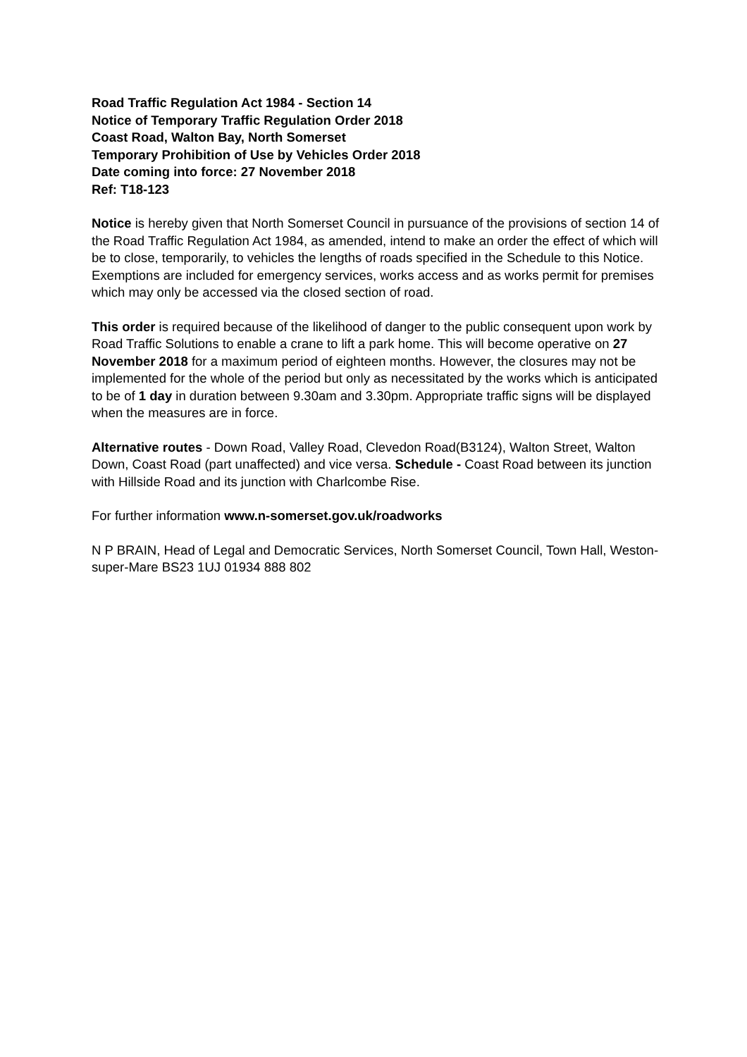Road Traffic Regulation Act 1984 - Section 14
Notice of Temporary Traffic Regulation Order 2018
Coast Road, Walton Bay, North Somerset
Temporary Prohibition of Use by Vehicles Order 2018
Date coming into force: 27 November 2018
Ref: T18-123
Notice is hereby given that North Somerset Council in pursuance of the provisions of section 14 of the Road Traffic Regulation Act 1984, as amended, intend to make an order the effect of which will be to close, temporarily, to vehicles the lengths of roads specified in the Schedule to this Notice. Exemptions are included for emergency services, works access and as works permit for premises which may only be accessed via the closed section of road.
This order is required because of the likelihood of danger to the public consequent upon work by Road Traffic Solutions to enable a crane to lift a park home. This will become operative on 27 November 2018 for a maximum period of eighteen months. However, the closures may not be implemented for the whole of the period but only as necessitated by the works which is anticipated to be of 1 day in duration between 9.30am and 3.30pm. Appropriate traffic signs will be displayed when the measures are in force.
Alternative routes - Down Road, Valley Road, Clevedon Road(B3124), Walton Street, Walton Down, Coast Road (part unaffected) and vice versa. Schedule - Coast Road between its junction with Hillside Road and its junction with Charlcombe Rise.
For further information www.n-somerset.gov.uk/roadworks
N P BRAIN, Head of Legal and Democratic Services, North Somerset Council, Town Hall, Weston-super-Mare BS23 1UJ 01934 888 802